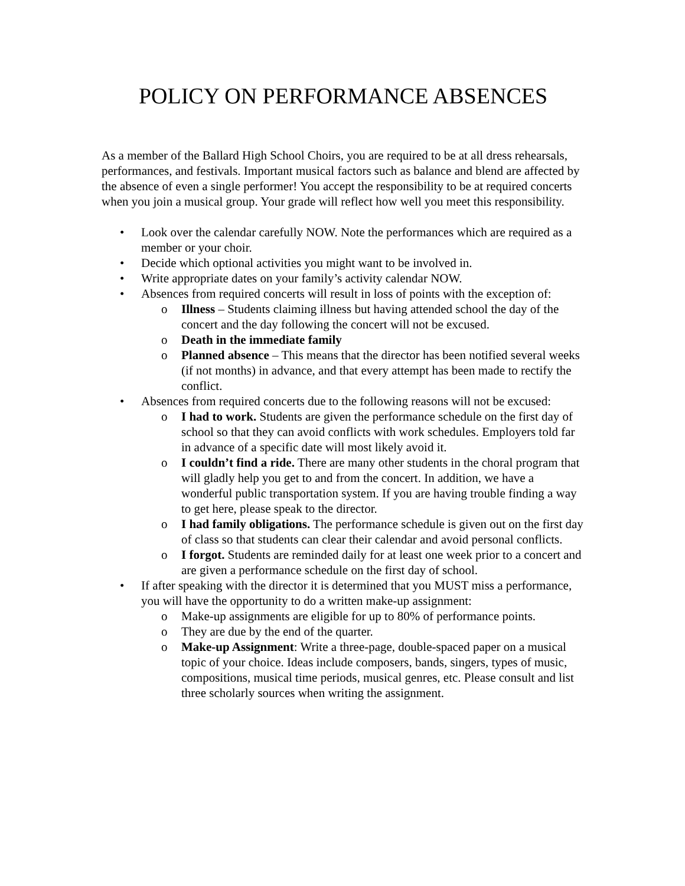POLICY ON PERFORMANCE ABSENCES
As a member of the Ballard High School Choirs, you are required to be at all dress rehearsals, performances, and festivals. Important musical factors such as balance and blend are affected by the absence of even a single performer! You accept the responsibility to be at required concerts when you join a musical group. Your grade will reflect how well you meet this responsibility.
• Look over the calendar carefully NOW. Note the performances which are required as a member or your choir.
• Decide which optional activities you might want to be involved in.
• Write appropriate dates on your family’s activity calendar NOW.
• Absences from required concerts will result in loss of points with the exception of:
o Illness – Students claiming illness but having attended school the day of the concert and the day following the concert will not be excused.
o Death in the immediate family
o Planned absence – This means that the director has been notified several weeks (if not months) in advance, and that every attempt has been made to rectify the conflict.
• Absences from required concerts due to the following reasons will not be excused:
o I had to work. Students are given the performance schedule on the first day of school so that they can avoid conflicts with work schedules. Employers told far in advance of a specific date will most likely avoid it.
o I couldn’t find a ride. There are many other students in the choral program that will gladly help you get to and from the concert. In addition, we have a wonderful public transportation system. If you are having trouble finding a way to get here, please speak to the director.
o I had family obligations. The performance schedule is given out on the first day of class so that students can clear their calendar and avoid personal conflicts.
o I forgot. Students are reminded daily for at least one week prior to a concert and are given a performance schedule on the first day of school.
• If after speaking with the director it is determined that you MUST miss a performance, you will have the opportunity to do a written make-up assignment:
o Make-up assignments are eligible for up to 80% of performance points.
o They are due by the end of the quarter.
o Make-up Assignment: Write a three-page, double-spaced paper on a musical topic of your choice. Ideas include composers, bands, singers, types of music, compositions, musical time periods, musical genres, etc. Please consult and list three scholarly sources when writing the assignment.